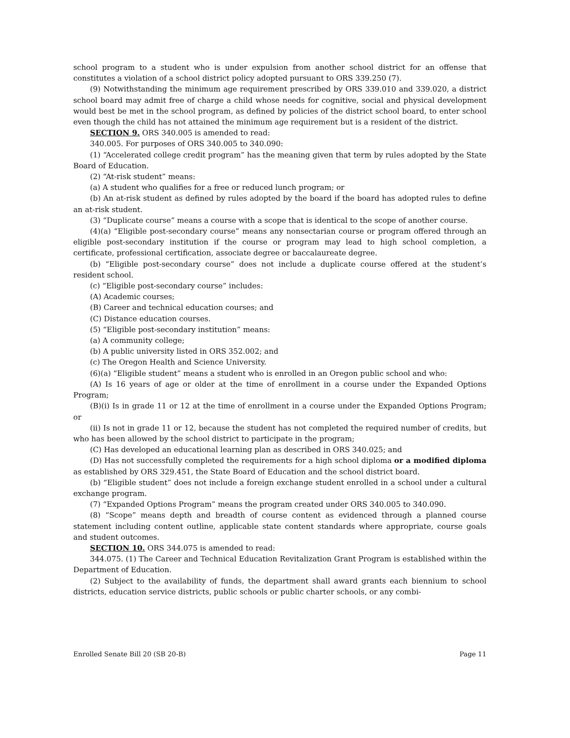school program to a student who is under expulsion from another school district for an offense that constitutes a violation of a school district policy adopted pursuant to ORS 339.250 (7).
(9) Notwithstanding the minimum age requirement prescribed by ORS 339.010 and 339.020, a district school board may admit free of charge a child whose needs for cognitive, social and physical development would best be met in the school program, as defined by policies of the district school board, to enter school even though the child has not attained the minimum age requirement but is a resident of the district.
SECTION 9. ORS 340.005 is amended to read:
340.005. For purposes of ORS 340.005 to 340.090:
(1) “Accelerated college credit program” has the meaning given that term by rules adopted by the State Board of Education.
(2) “At-risk student” means:
(a) A student who qualifies for a free or reduced lunch program; or
(b) An at-risk student as defined by rules adopted by the board if the board has adopted rules to define an at-risk student.
(3) “Duplicate course” means a course with a scope that is identical to the scope of another course.
(4)(a) “Eligible post-secondary course” means any nonsectarian course or program offered through an eligible post-secondary institution if the course or program may lead to high school completion, a certificate, professional certification, associate degree or baccalaureate degree.
(b) “Eligible post-secondary course” does not include a duplicate course offered at the student’s resident school.
(c) “Eligible post-secondary course” includes:
(A) Academic courses;
(B) Career and technical education courses; and
(C) Distance education courses.
(5) “Eligible post-secondary institution” means:
(a) A community college;
(b) A public university listed in ORS 352.002; and
(c) The Oregon Health and Science University.
(6)(a) “Eligible student” means a student who is enrolled in an Oregon public school and who:
(A) Is 16 years of age or older at the time of enrollment in a course under the Expanded Options Program;
(B)(i) Is in grade 11 or 12 at the time of enrollment in a course under the Expanded Options Program; or
(ii) Is not in grade 11 or 12, because the student has not completed the required number of credits, but who has been allowed by the school district to participate in the program;
(C) Has developed an educational learning plan as described in ORS 340.025; and
(D) Has not successfully completed the requirements for a high school diploma or a modified diploma as established by ORS 329.451, the State Board of Education and the school district board.
(b) “Eligible student” does not include a foreign exchange student enrolled in a school under a cultural exchange program.
(7) “Expanded Options Program” means the program created under ORS 340.005 to 340.090.
(8) “Scope” means depth and breadth of course content as evidenced through a planned course statement including content outline, applicable state content standards where appropriate, course goals and student outcomes.
SECTION 10. ORS 344.075 is amended to read:
344.075. (1) The Career and Technical Education Revitalization Grant Program is established within the Department of Education.
(2) Subject to the availability of funds, the department shall award grants each biennium to school districts, education service districts, public schools or public charter schools, or any combi-
Enrolled Senate Bill 20 (SB 20-B) Page 11